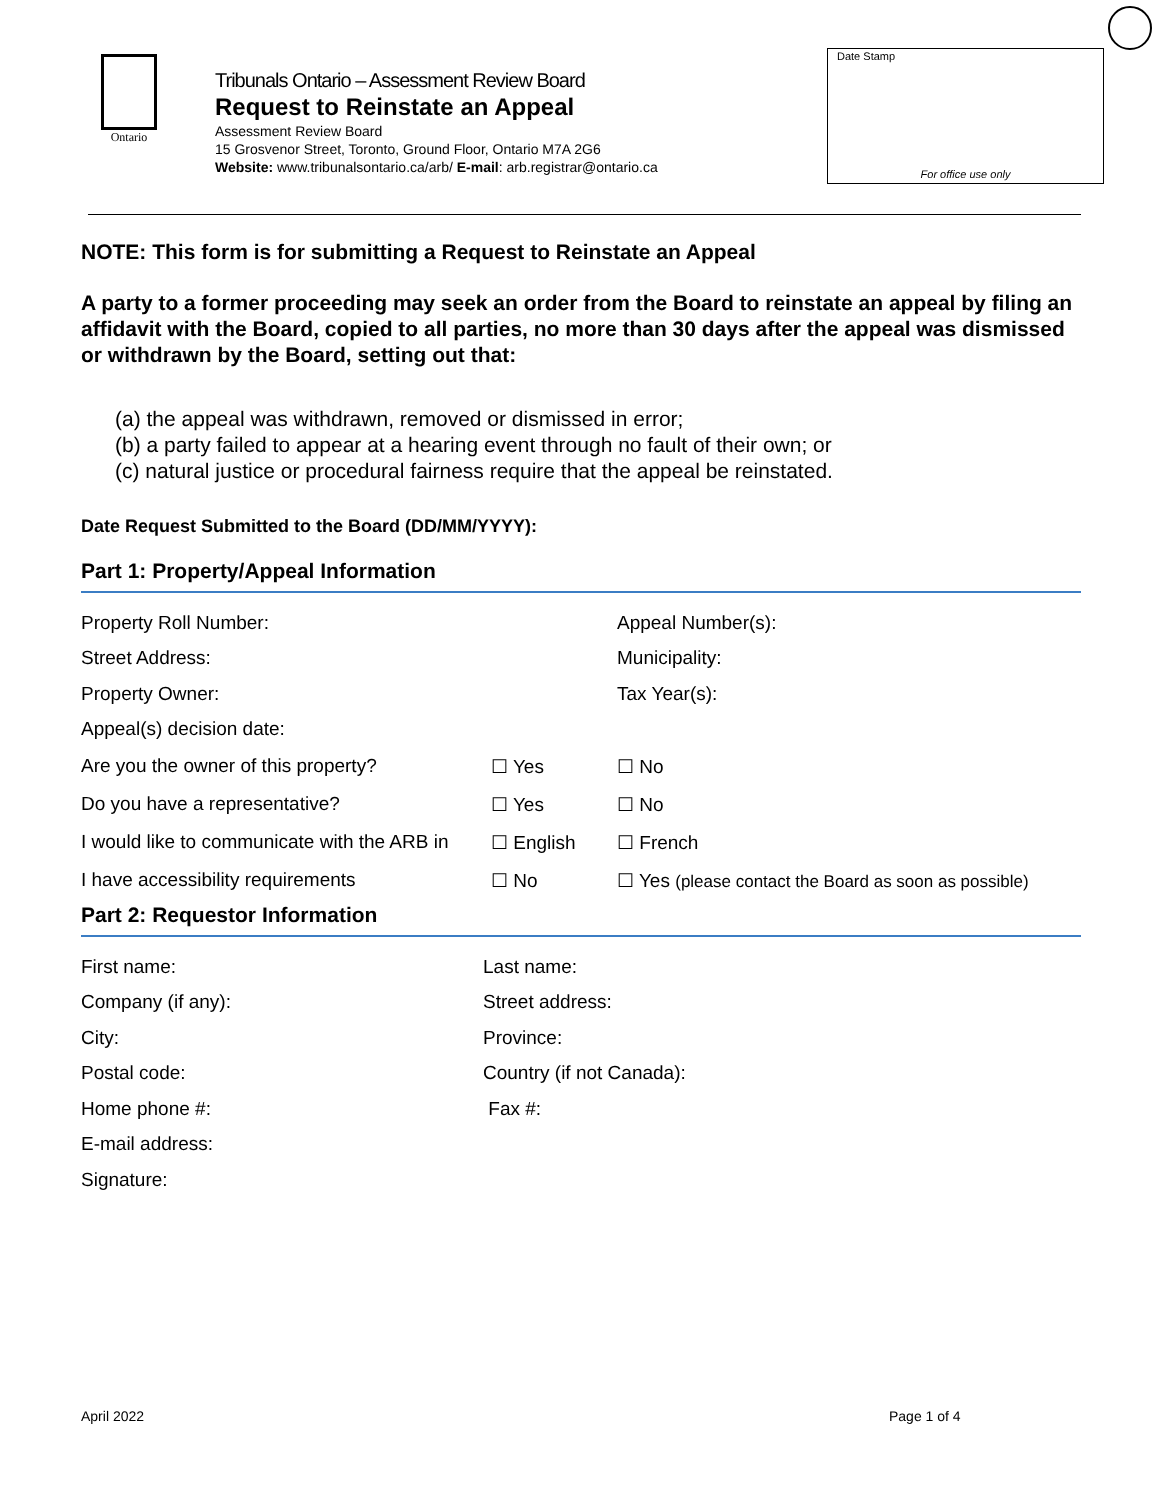Ontario
Tribunals Ontario – Assessment Review Board
Request to Reinstate an Appeal
Assessment Review Board
15 Grosvenor Street, Toronto, Ground Floor, Ontario M7A 2G6
Website: www.tribunalsontario.ca/arb/ E-mail: arb.registrar@ontario.ca
Date Stamp
For office use only
NOTE: This form is for submitting a Request to Reinstate an Appeal
A party to a former proceeding may seek an order from the Board to reinstate an appeal by filing an affidavit with the Board, copied to all parties, no more than 30 days after the appeal was dismissed or withdrawn by the Board, setting out that:
(a) the appeal was withdrawn, removed or dismissed in error;
(b) a party failed to appear at a hearing event through no fault of their own; or
(c) natural justice or procedural fairness require that the appeal be reinstated.
Date Request Submitted to the Board (DD/MM/YYYY):
Part 1: Property/Appeal Information
Property Roll Number: Appeal Number(s):
Street Address: Municipality:
Property Owner: Tax Year(s):
Appeal(s) decision date:
Are you the owner of this property? ☐ Yes ☐ No
Do you have a representative? ☐ Yes ☐ No
I would like to communicate with the ARB in
☐ English ☐ French
I have accessibility requirements ☐ No
☐ Yes (please contact the Board as soon as possible)
Part 2: Requestor Information
First name: Last name:
Company (if any): Street address:
City: Province:
Postal code: Country (if not Canada):
Home phone #: Fax #:
E-mail address:
Signature:
April 2022 Page 1 of 4